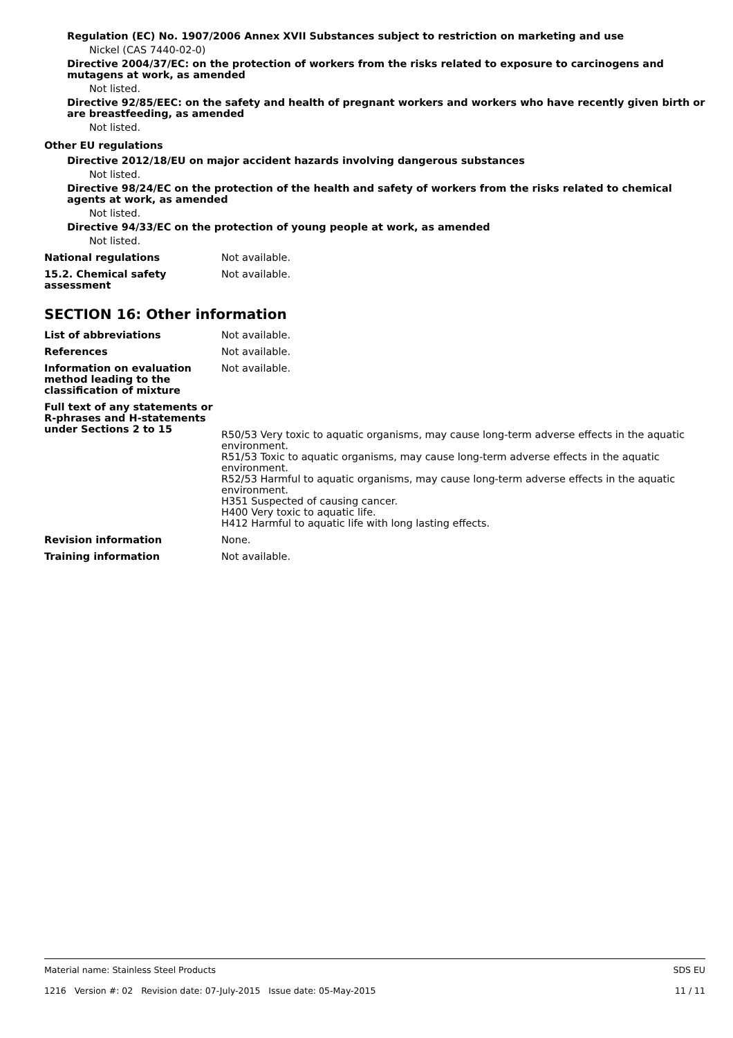Regulation (EC) No. 1907/2006 Annex XVII Substances subject to restriction on marketing and use
Nickel (CAS 7440-02-0)
Directive 2004/37/EC: on the protection of workers from the risks related to exposure to carcinogens and mutagens at work, as amended
Not listed.
Directive 92/85/EEC: on the safety and health of pregnant workers and workers who have recently given birth or are breastfeeding, as amended
Not listed.
Other EU regulations
Directive 2012/18/EU on major accident hazards involving dangerous substances
Not listed.
Directive 98/24/EC on the protection of the health and safety of workers from the risks related to chemical agents at work, as amended
Not listed.
Directive 94/33/EC on the protection of young people at work, as amended
Not listed.
National regulations Not available.
15.2. Chemical safety assessment
Not available.
SECTION 16: Other information
List of abbreviations Not available.
References Not available.
Information on evaluation method leading to the classification of mixture
Not available.
Full text of any statements or R-phrases and H-statements under Sections 2 to 15
R50/53 Very toxic to aquatic organisms, may cause long-term adverse effects in the aquatic environment.
R51/53 Toxic to aquatic organisms, may cause long-term adverse effects in the aquatic environment.
R52/53 Harmful to aquatic organisms, may cause long-term adverse effects in the aquatic environment.
H351 Suspected of causing cancer.
H400 Very toxic to aquatic life.
H412 Harmful to aquatic life with long lasting effects.
Revision information None.
Training information Not available.
Material name: Stainless Steel Products
1216 Version #: 02 Revision date: 07-July-2015 Issue date: 05-May-2015
SDS EU
11 / 11